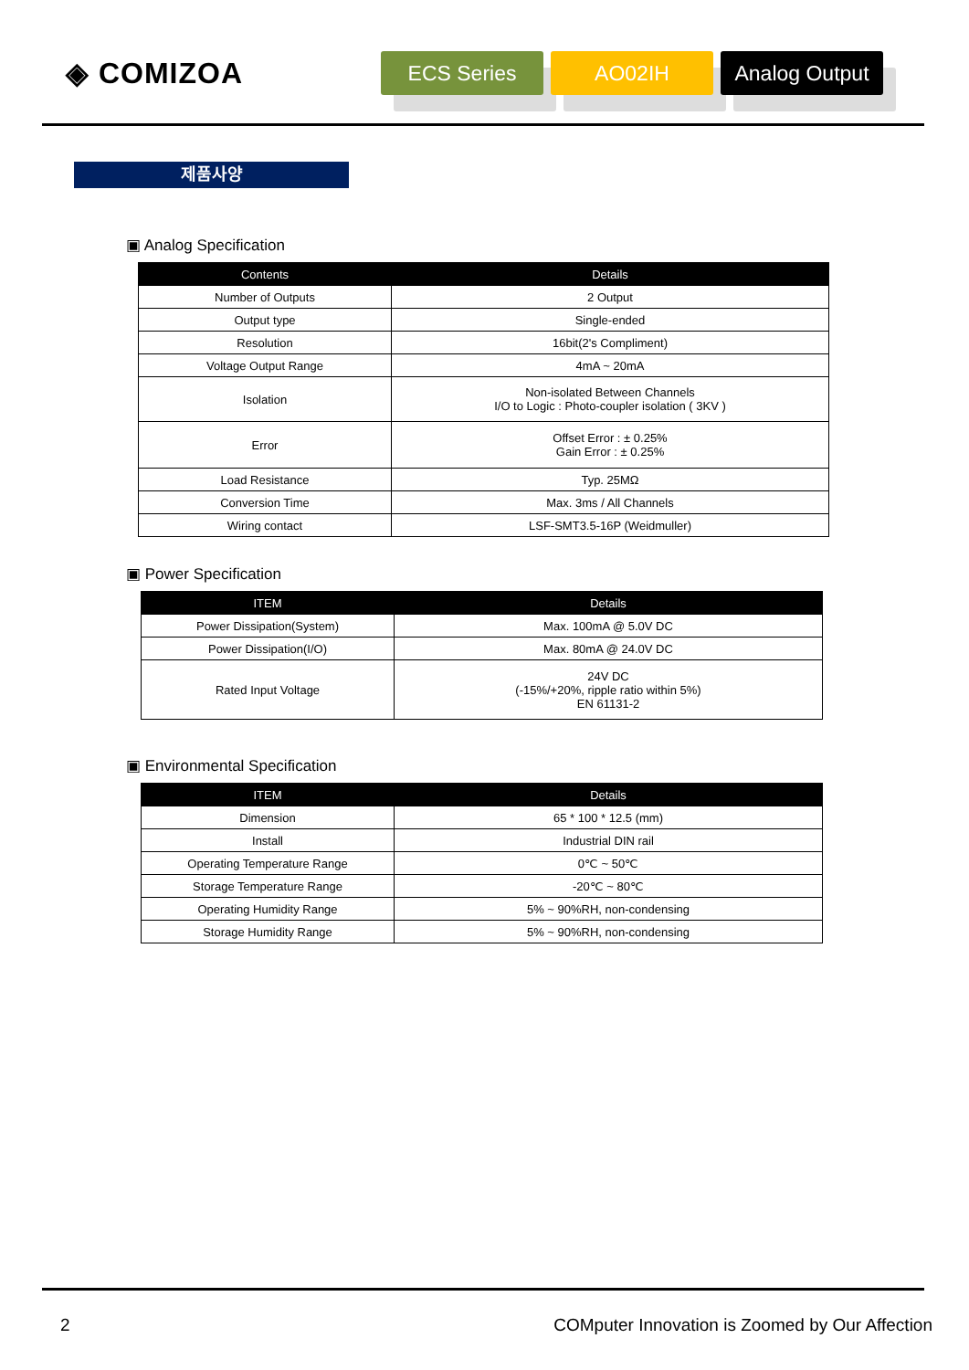◈ COMIZOA
ECS Series AO02IH
Analog Output
제품사양
▣ Analog Specification
| Contents | Details |
| --- | --- |
| Number of Outputs | 2 Output |
| Output type | Single-ended |
| Resolution | 16bit(2's Compliment) |
| Voltage Output Range | 4mA ~ 20mA |
| Isolation | Non-isolated Between Channels I/O to Logic : Photo-coupler isolation ( 3KV ) |
| Error | Offset Error : ± 0.25% Gain Error : ± 0.25% |
| Load Resistance | Typ. 25MΩ |
| Conversion Time | Max. 3ms / All Channels |
| Wiring contact | LSF-SMT3.5-16P (Weidmuller) |
▣ Power Specification
| ITEM | Details |
| --- | --- |
| Power Dissipation(System) | Max. 100mA @ 5.0V DC |
| Power Dissipation(I/O) | Max. 80mA @ 24.0V DC |
| Rated Input Voltage | 24V DC (-15%/+20%, ripple ratio within 5%) EN 61131-2 |
▣ Environmental Specification
| ITEM | Details |
| --- | --- |
| Dimension | 65 * 100 * 12.5 (mm) |
| Install | Industrial DIN rail |
| Operating Temperature Range | 0℃ ~ 50℃ |
| Storage Temperature Range | -20℃ ~ 80℃ |
| Operating Humidity Range | 5% ~ 90%RH, non-condensing |
| Storage Humidity Range | 5% ~ 90%RH, non-condensing |
2 COMputer Innovation is Zoomed by Our Affection